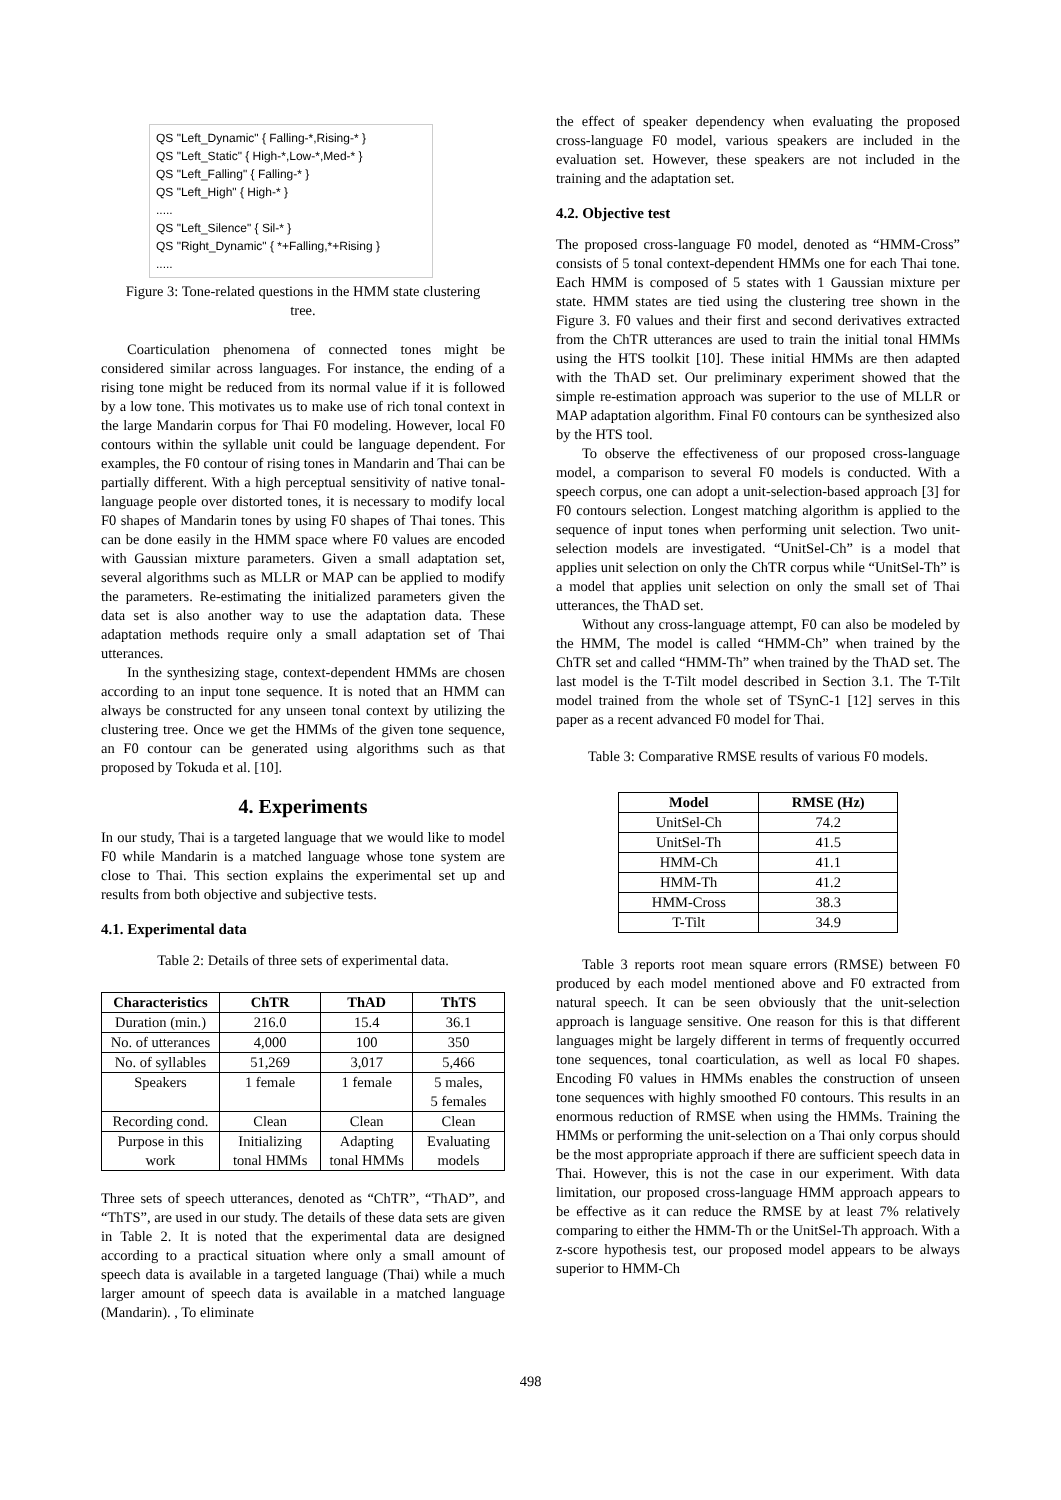QS "Left_Dynamic" { Falling-*,Rising-* }
QS "Left_Static" { High-*,Low-*,Med-* }
QS "Left_Falling" { Falling-* }
QS "Left_High" { High-* }
.....
QS "Left_Silence" { Sil-* }
QS "Right_Dynamic" { *+Falling,*+Rising }
.....
Figure 3: Tone-related questions in the HMM state clustering tree.
Coarticulation phenomena of connected tones might be considered similar across languages. For instance, the ending of a rising tone might be reduced from its normal value if it is followed by a low tone. This motivates us to make use of rich tonal context in the large Mandarin corpus for Thai F0 modeling. However, local F0 contours within the syllable unit could be language dependent. For examples, the F0 contour of rising tones in Mandarin and Thai can be partially different. With a high perceptual sensitivity of native tonal-language people over distorted tones, it is necessary to modify local F0 shapes of Mandarin tones by using F0 shapes of Thai tones. This can be done easily in the HMM space where F0 values are encoded with Gaussian mixture parameters. Given a small adaptation set, several algorithms such as MLLR or MAP can be applied to modify the parameters. Re-estimating the initialized parameters given the data set is also another way to use the adaptation data. These adaptation methods require only a small adaptation set of Thai utterances.
In the synthesizing stage, context-dependent HMMs are chosen according to an input tone sequence. It is noted that an HMM can always be constructed for any unseen tonal context by utilizing the clustering tree. Once we get the HMMs of the given tone sequence, an F0 contour can be generated using algorithms such as that proposed by Tokuda et al. [10].
4. Experiments
In our study, Thai is a targeted language that we would like to model F0 while Mandarin is a matched language whose tone system are close to Thai. This section explains the experimental set up and results from both objective and subjective tests.
4.1. Experimental data
Table 2: Details of three sets of experimental data.
| Characteristics | ChTR | ThAD | ThTS |
| --- | --- | --- | --- |
| Duration (min.) | 216.0 | 15.4 | 36.1 |
| No. of utterances | 4,000 | 100 | 350 |
| No. of syllables | 51,269 | 3,017 | 5,466 |
| Speakers | 1 female | 1 female | 5 males, 5 females |
| Recording cond. | Clean | Clean | Clean |
| Purpose in this work | Initializing tonal HMMs | Adapting tonal HMMs | Evaluating models |
Three sets of speech utterances, denoted as “ChTR”, “ThAD”, and “ThTS”, are used in our study. The details of these data sets are given in Table 2. It is noted that the experimental data are designed according to a practical situation where only a small amount of speech data is available in a targeted language (Thai) while a much larger amount of speech data is available in a matched language (Mandarin). , To eliminate
the effect of speaker dependency when evaluating the proposed cross-language F0 model, various speakers are included in the evaluation set. However, these speakers are not included in the training and the adaptation set.
4.2. Objective test
The proposed cross-language F0 model, denoted as “HMM-Cross” consists of 5 tonal context-dependent HMMs one for each Thai tone. Each HMM is composed of 5 states with 1 Gaussian mixture per state. HMM states are tied using the clustering tree shown in the Figure 3. F0 values and their first and second derivatives extracted from the ChTR utterances are used to train the initial tonal HMMs using the HTS toolkit [10]. These initial HMMs are then adapted with the ThAD set. Our preliminary experiment showed that the simple re-estimation approach was superior to the use of MLLR or MAP adaptation algorithm. Final F0 contours can be synthesized also by the HTS tool.
To observe the effectiveness of our proposed cross-language model, a comparison to several F0 models is conducted. With a speech corpus, one can adopt a unit-selection-based approach [3] for F0 contours selection. Longest matching algorithm is applied to the sequence of input tones when performing unit selection. Two unit-selection models are investigated. “UnitSel-Ch” is a model that applies unit selection on only the ChTR corpus while “UnitSel-Th” is a model that applies unit selection on only the small set of Thai utterances, the ThAD set.
Without any cross-language attempt, F0 can also be modeled by the HMM, The model is called “HMM-Ch” when trained by the ChTR set and called “HMM-Th” when trained by the ThAD set. The last model is the T-Tilt model described in Section 3.1. The T-Tilt model trained from the whole set of TSynC-1 [12] serves in this paper as a recent advanced F0 model for Thai.
Table 3: Comparative RMSE results of various F0 models.
| Model | RMSE (Hz) |
| --- | --- |
| UnitSel-Ch | 74.2 |
| UnitSel-Th | 41.5 |
| HMM-Ch | 41.1 |
| HMM-Th | 41.2 |
| HMM-Cross | 38.3 |
| T-Tilt | 34.9 |
Table 3 reports root mean square errors (RMSE) between F0 produced by each model mentioned above and F0 extracted from natural speech. It can be seen obviously that the unit-selection approach is language sensitive. One reason for this is that different languages might be largely different in terms of frequently occurred tone sequences, tonal coarticulation, as well as local F0 shapes. Encoding F0 values in HMMs enables the construction of unseen tone sequences with highly smoothed F0 contours. This results in an enormous reduction of RMSE when using the HMMs. Training the HMMs or performing the unit-selection on a Thai only corpus should be the most appropriate approach if there are sufficient speech data in Thai. However, this is not the case in our experiment. With data limitation, our proposed cross-language HMM approach appears to be effective as it can reduce the RMSE by at least 7% relatively comparing to either the HMM-Th or the UnitSel-Th approach. With a z-score hypothesis test, our proposed model appears to be always superior to HMM-Ch
498